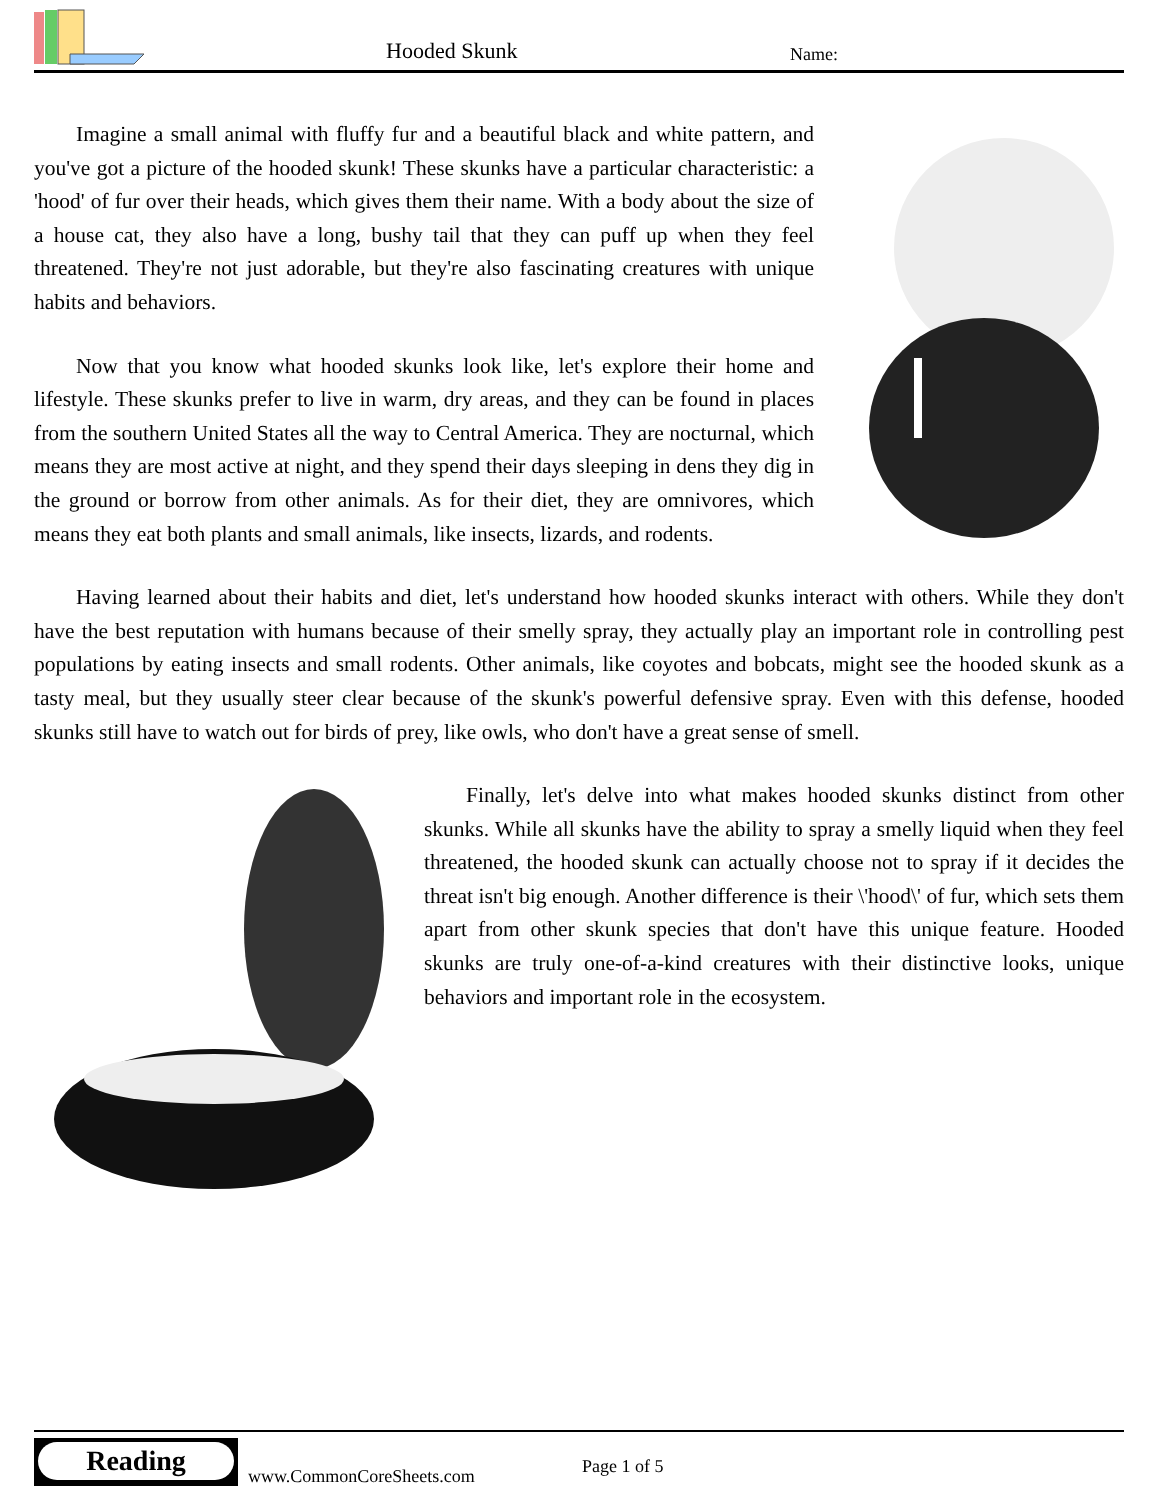Hooded Skunk Name:
Imagine a small animal with fluffy fur and a beautiful black and white pattern, and you've got a picture of the hooded skunk! These skunks have a particular characteristic: a 'hood' of fur over their heads, which gives them their name. With a body about the size of a house cat, they also have a long, bushy tail that they can puff up when they feel threatened. They're not just adorable, but they're also fascinating creatures with unique habits and behaviors.
Now that you know what hooded skunks look like, let's explore their home and lifestyle. These skunks prefer to live in warm, dry areas, and they can be found in places from the southern United States all the way to Central America. They are nocturnal, which means they are most active at night, and they spend their days sleeping in dens they dig in the ground or borrow from other animals. As for their diet, they are omnivores, which means they eat both plants and small animals, like insects, lizards, and rodents.
Having learned about their habits and diet, let's understand how hooded skunks interact with others. While they don't have the best reputation with humans because of their smelly spray, they actually play an important role in controlling pest populations by eating insects and small rodents. Other animals, like coyotes and bobcats, might see the hooded skunk as a tasty meal, but they usually steer clear because of the skunk's powerful defensive spray. Even with this defense, hooded skunks still have to watch out for birds of prey, like owls, who don't have a great sense of smell.
Finally, let's delve into what makes hooded skunks distinct from other skunks. While all skunks have the ability to spray a smelly liquid when they feel threatened, the hooded skunk can actually choose not to spray if it decides the threat isn't big enough. Another difference is their \'hood\' of fur, which sets them apart from other skunk species that don't have this unique feature. Hooded skunks are truly one-of-a-kind creatures with their distinctive looks, unique behaviors and important role in the ecosystem.
Reading
www.CommonCoreSheets.com Page 1 of 5